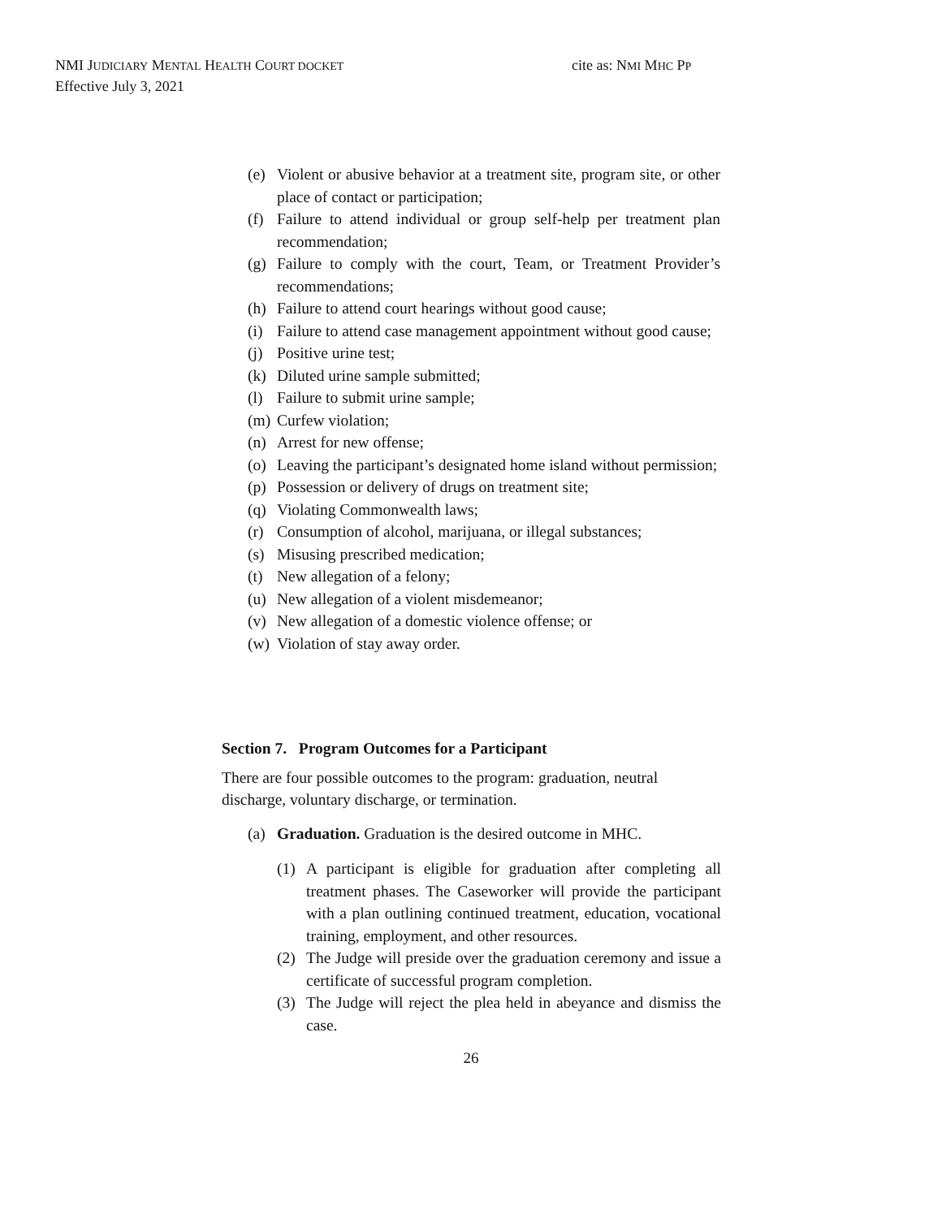NMI JUDICIARY MENTAL HEALTH COURT DOCKET cite as: NMI MHC PP
Effective July 3, 2021
(e) Violent or abusive behavior at a treatment site, program site, or other place of contact or participation;
(f) Failure to attend individual or group self-help per treatment plan recommendation;
(g) Failure to comply with the court, Team, or Treatment Provider’s recommendations;
(h) Failure to attend court hearings without good cause;
(i) Failure to attend case management appointment without good cause;
(j) Positive urine test;
(k) Diluted urine sample submitted;
(l) Failure to submit urine sample;
(m) Curfew violation;
(n) Arrest for new offense;
(o) Leaving the participant’s designated home island without permission;
(p) Possession or delivery of drugs on treatment site;
(q) Violating Commonwealth laws;
(r) Consumption of alcohol, marijuana, or illegal substances;
(s) Misusing prescribed medication;
(t) New allegation of a felony;
(u) New allegation of a violent misdemeanor;
(v) New allegation of a domestic violence offense; or
(w) Violation of stay away order.
Section 7. Program Outcomes for a Participant
There are four possible outcomes to the program: graduation, neutral discharge, voluntary discharge, or termination.
(a) Graduation. Graduation is the desired outcome in MHC.
(1) A participant is eligible for graduation after completing all treatment phases. The Caseworker will provide the participant with a plan outlining continued treatment, education, vocational training, employment, and other resources.
(2) The Judge will preside over the graduation ceremony and issue a certificate of successful program completion.
(3) The Judge will reject the plea held in abeyance and dismiss the case.
26